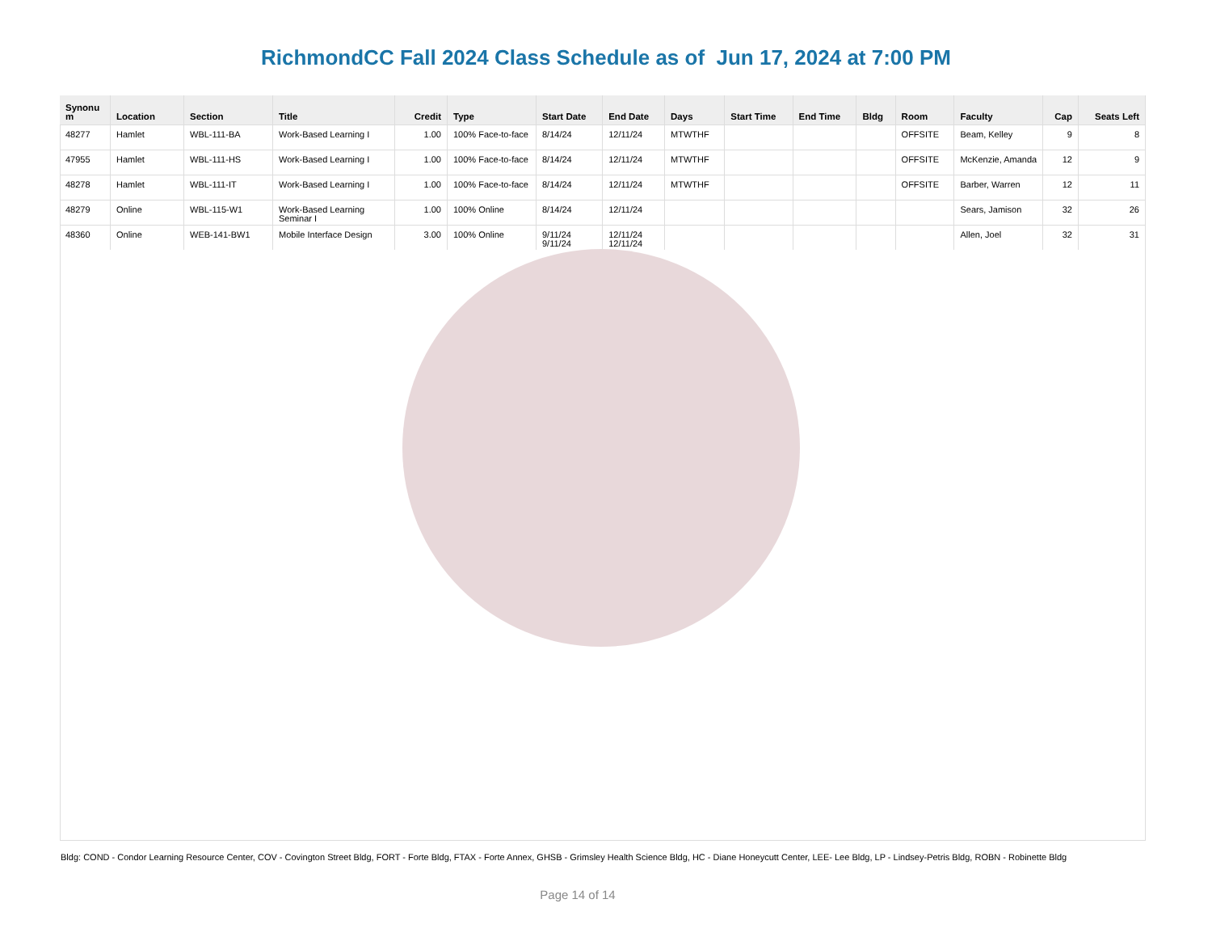RichmondCC Fall 2024 Class Schedule as of Jun 17, 2024 at 7:00 PM
| Synonu m | Location | Section | Title | Credit | Type | Start Date | End Date | Days | Start Time | End Time | Bldg | Room | Faculty | Cap | Seats Left |
| --- | --- | --- | --- | --- | --- | --- | --- | --- | --- | --- | --- | --- | --- | --- | --- |
| 48277 | Hamlet | WBL-111-BA | Work-Based Learning I | 1.00 | 100% Face-to-face | 8/14/24 | 12/11/24 | MTWTHF | | | | OFFSITE | Beam, Kelley | 9 | 8 |
| 47955 | Hamlet | WBL-111-HS | Work-Based Learning I | 1.00 | 100% Face-to-face | 8/14/24 | 12/11/24 | MTWTHF | | | | OFFSITE | McKenzie, Amanda | 12 | 9 |
| 48278 | Hamlet | WBL-111-IT | Work-Based Learning I | 1.00 | 100% Face-to-face | 8/14/24 | 12/11/24 | MTWTHF | | | | OFFSITE | Barber, Warren | 12 | 11 |
| 48279 | Online | WBL-115-W1 | Work-Based Learning Seminar I | 1.00 | 100% Online | 8/14/24 | 12/11/24 | | | | | | Sears, Jamison | 32 | 26 |
| 48360 | Online | WEB-141-BW1 | Mobile Interface Design | 3.00 | 100% Online | 9/11/24 9/11/24 | 12/11/24 12/11/24 | | | | | | Allen, Joel | 32 | 31 |
Bldg: COND - Condor Learning Resource Center, COV - Covington Street Bldg, FORT - Forte Bldg, FTAX - Forte Annex, GHSB - Grimsley Health Science Bldg, HC - Diane Honeycutt Center, LEE- Lee Bldg, LP - Lindsey-Petris Bldg, ROBN - Robinette Bldg
Page 14 of 14